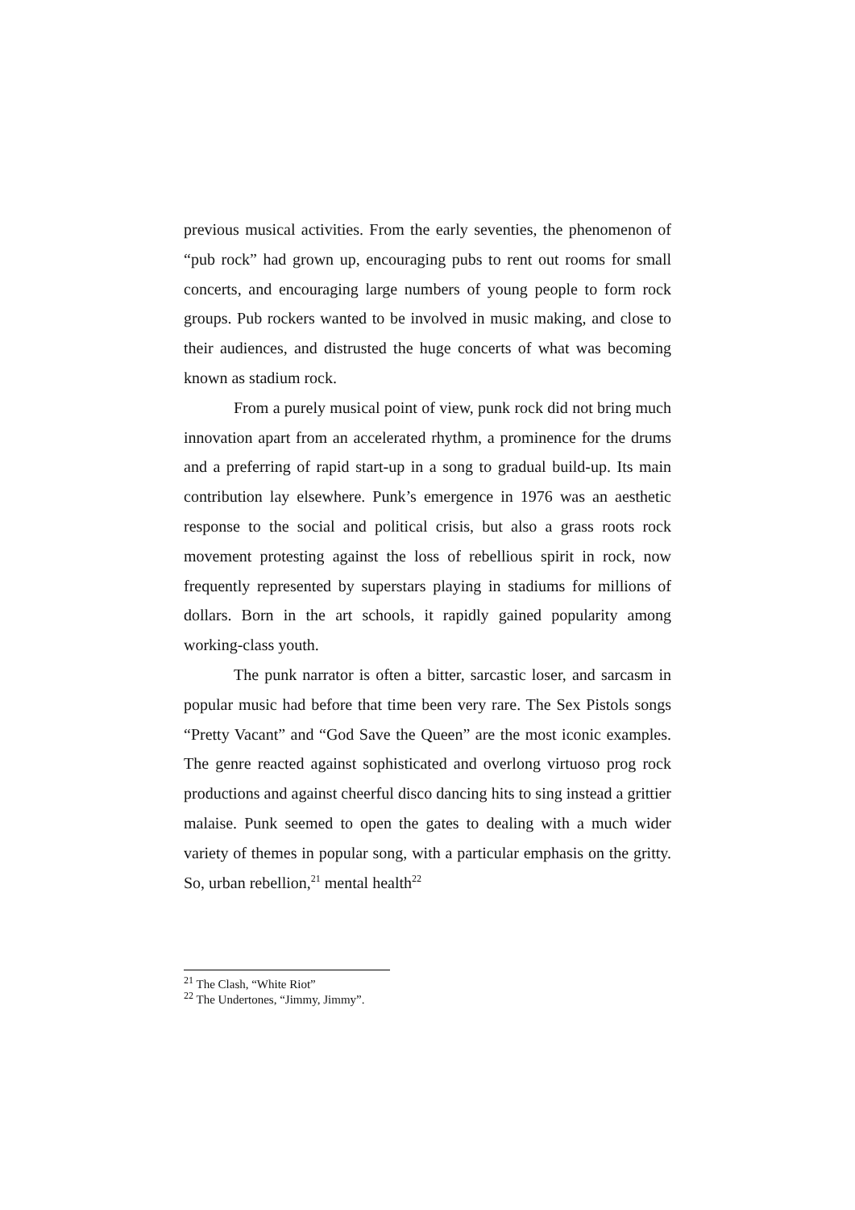previous musical activities. From the early seventies, the phenomenon of “pub rock” had grown up, encouraging pubs to rent out rooms for small concerts, and encouraging large numbers of young people to form rock groups. Pub rockers wanted to be involved in music making, and close to their audiences, and distrusted the huge concerts of what was becoming known as stadium rock.
From a purely musical point of view, punk rock did not bring much innovation apart from an accelerated rhythm, a prominence for the drums and a preferring of rapid start-up in a song to gradual build-up. Its main contribution lay elsewhere. Punk’s emergence in 1976 was an aesthetic response to the social and political crisis, but also a grass roots rock movement protesting against the loss of rebellious spirit in rock, now frequently represented by superstars playing in stadiums for millions of dollars. Born in the art schools, it rapidly gained popularity among working-class youth.
The punk narrator is often a bitter, sarcastic loser, and sarcasm in popular music had before that time been very rare. The Sex Pistols songs “Pretty Vacant” and “God Save the Queen” are the most iconic examples. The genre reacted against sophisticated and overlong virtuoso prog rock productions and against cheerful disco dancing hits to sing instead a grittier malaise. Punk seemed to open the gates to dealing with a much wider variety of themes in popular song, with a particular emphasis on the gritty. So, urban rebellion,<sup>21</sup> mental health<sup>22</sup>
<sup>21</sup> The Clash, “White Riot”
<sup>22</sup> The Undertones, “Jimmy, Jimmy”.